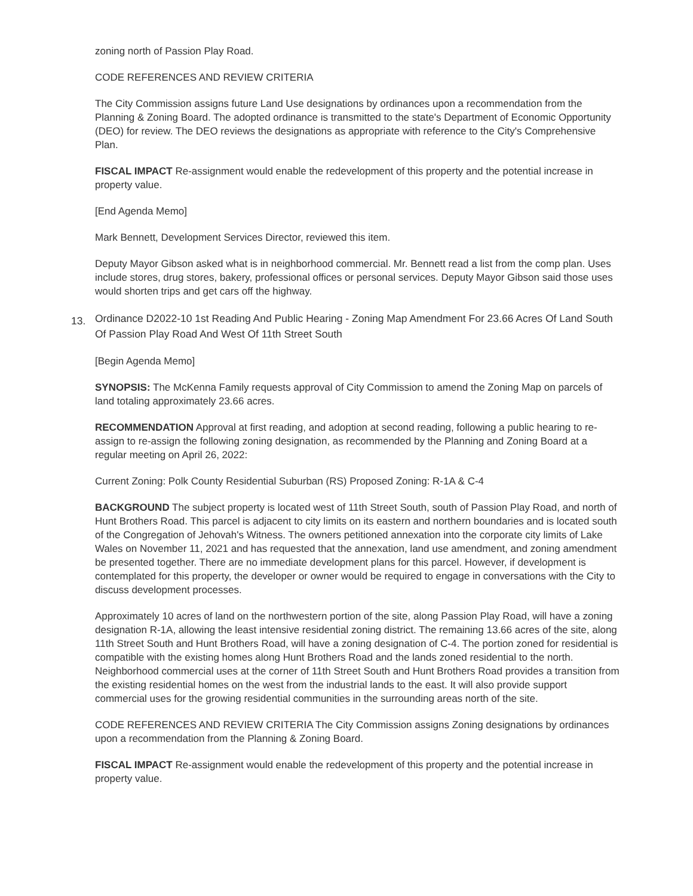zoning north of Passion Play Road.
CODE REFERENCES AND REVIEW CRITERIA
The City Commission assigns future Land Use designations by ordinances upon a recommendation from the Planning & Zoning Board. The adopted ordinance is transmitted to the state's Department of Economic Opportunity (DEO) for review. The DEO reviews the designations as appropriate with reference to the City's Comprehensive Plan.
FISCAL IMPACT Re-assignment would enable the redevelopment of this property and the potential increase in property value.
[End Agenda Memo]
Mark Bennett, Development Services Director, reviewed this item.
Deputy Mayor Gibson asked what is in neighborhood commercial. Mr. Bennett read a list from the comp plan. Uses include stores, drug stores, bakery, professional offices or personal services. Deputy Mayor Gibson said those uses would shorten trips and get cars off the highway.
13. Ordinance D2022-10 1st Reading And Public Hearing - Zoning Map Amendment For 23.66 Acres Of Land South Of Passion Play Road And West Of 11th Street South
[Begin Agenda Memo]
SYNOPSIS: The McKenna Family requests approval of City Commission to amend the Zoning Map on parcels of land totaling approximately 23.66 acres.
RECOMMENDATION Approval at first reading, and adoption at second reading, following a public hearing to re-assign to re-assign the following zoning designation, as recommended by the Planning and Zoning Board at a regular meeting on April 26, 2022:
Current Zoning: Polk County Residential Suburban (RS) Proposed Zoning: R-1A & C-4
BACKGROUND The subject property is located west of 11th Street South, south of Passion Play Road, and north of Hunt Brothers Road. This parcel is adjacent to city limits on its eastern and northern boundaries and is located south of the Congregation of Jehovah's Witness. The owners petitioned annexation into the corporate city limits of Lake Wales on November 11, 2021 and has requested that the annexation, land use amendment, and zoning amendment be presented together. There are no immediate development plans for this parcel. However, if development is contemplated for this property, the developer or owner would be required to engage in conversations with the City to discuss development processes.
Approximately 10 acres of land on the northwestern portion of the site, along Passion Play Road, will have a zoning designation R-1A, allowing the least intensive residential zoning district. The remaining 13.66 acres of the site, along 11th Street South and Hunt Brothers Road, will have a zoning designation of C-4. The portion zoned for residential is compatible with the existing homes along Hunt Brothers Road and the lands zoned residential to the north. Neighborhood commercial uses at the corner of 11th Street South and Hunt Brothers Road provides a transition from the existing residential homes on the west from the industrial lands to the east. It will also provide support commercial uses for the growing residential communities in the surrounding areas north of the site.
CODE REFERENCES AND REVIEW CRITERIA The City Commission assigns Zoning designations by ordinances upon a recommendation from the Planning & Zoning Board.
FISCAL IMPACT Re-assignment would enable the redevelopment of this property and the potential increase in property value.